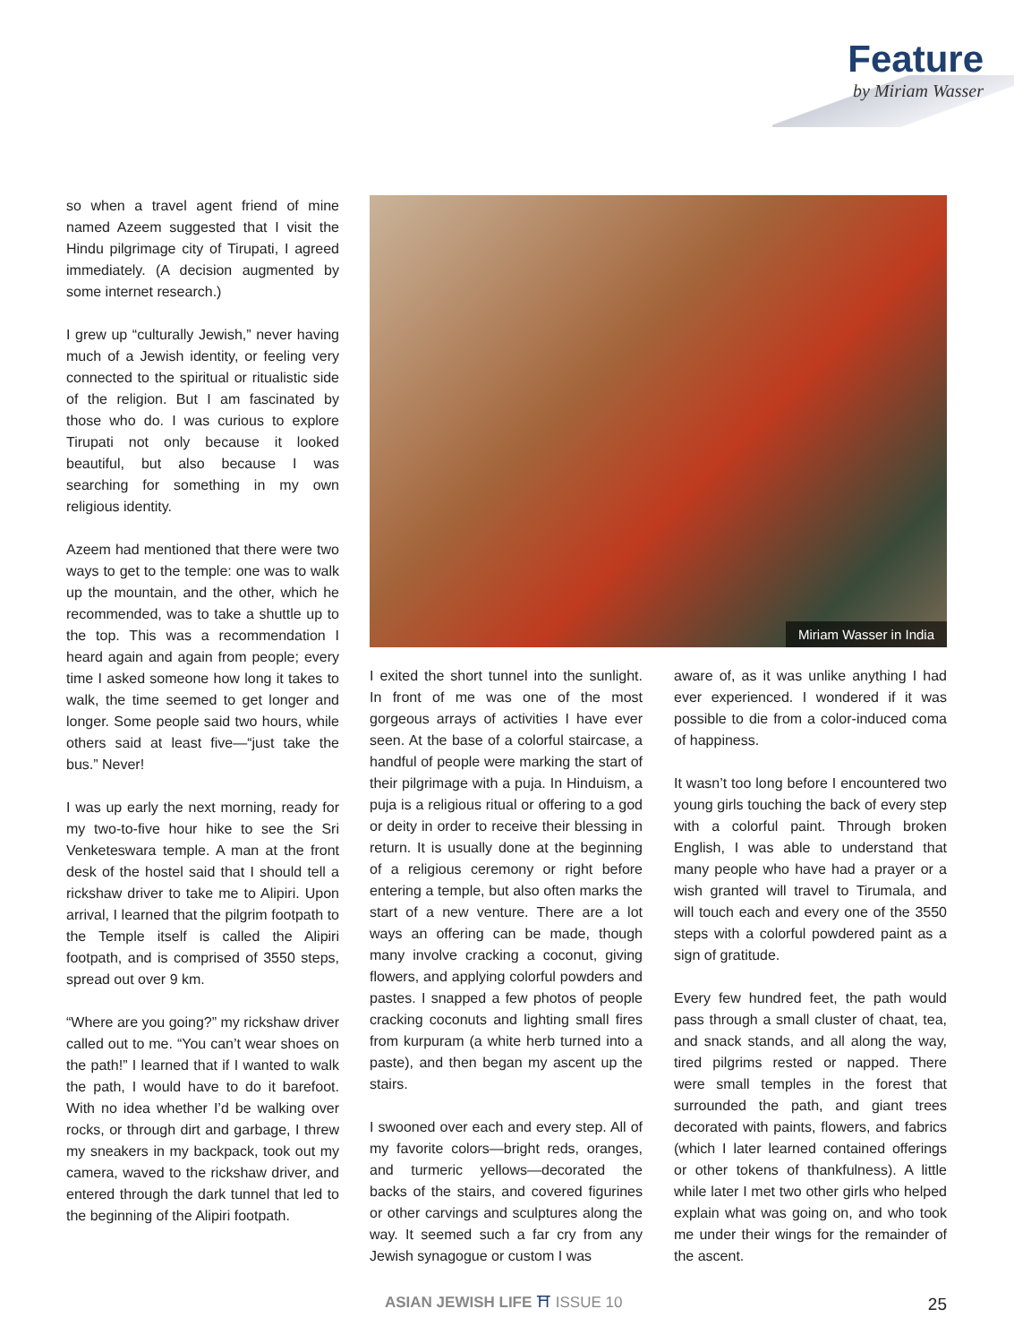Feature
by Miriam Wasser
so when a travel agent friend of mine named Azeem suggested that I visit the Hindu pilgrimage city of Tirupati, I agreed immediately. (A decision augmented by some internet research.)
I grew up “culturally Jewish,” never having much of a Jewish identity, or feeling very connected to the spiritual or ritualistic side of the religion. But I am fascinated by those who do. I was curious to explore Tirupati not only because it looked beautiful, but also because I was searching for something in my own religious identity.
Azeem had mentioned that there were two ways to get to the temple: one was to walk up the mountain, and the other, which he recommended, was to take a shuttle up to the top. This was a recommendation I heard again and again from people; every time I asked someone how long it takes to walk, the time seemed to get longer and longer. Some people said two hours, while others said at least five—“just take the bus.” Never!
I was up early the next morning, ready for my two-to-five hour hike to see the Sri Venketeswara temple. A man at the front desk of the hostel said that I should tell a rickshaw driver to take me to Alipiri. Upon arrival, I learned that the pilgrim footpath to the Temple itself is called the Alipiri footpath, and is comprised of 3550 steps, spread out over 9 km.
“Where are you going?” my rickshaw driver called out to me. “You can’t wear shoes on the path!” I learned that if I wanted to walk the path, I would have to do it barefoot. With no idea whether I’d be walking over rocks, or through dirt and garbage, I threw my sneakers in my backpack, took out my camera, waved to the rickshaw driver, and entered through the dark tunnel that led to the beginning of the Alipiri footpath.
Miriam Wasser in India
I exited the short tunnel into the sunlight. In front of me was one of the most gorgeous arrays of activities I have ever seen. At the base of a colorful staircase, a handful of people were marking the start of their pilgrimage with a puja. In Hinduism, a puja is a religious ritual or offering to a god or deity in order to receive their blessing in return. It is usually done at the beginning of a religious ceremony or right before entering a temple, but also often marks the start of a new venture. There are a lot ways an offering can be made, though many involve cracking a coconut, giving flowers, and applying colorful powders and pastes. I snapped a few photos of people cracking coconuts and lighting small fires from kurpuram (a white herb turned into a paste), and then began my ascent up the stairs.
I swooned over each and every step. All of my favorite colors—bright reds, oranges, and turmeric yellows—decorated the backs of the stairs, and covered figurines or other carvings and sculptures along the way. It seemed such a far cry from any Jewish synagogue or custom I was
aware of, as it was unlike anything I had ever experienced. I wondered if it was possible to die from a color-induced coma of happiness.
It wasn’t too long before I encountered two young girls touching the back of every step with a colorful paint. Through broken English, I was able to understand that many people who have had a prayer or a wish granted will travel to Tirumala, and will touch each and every one of the 3550 steps with a colorful powdered paint as a sign of gratitude.
Every few hundred feet, the path would pass through a small cluster of chaat, tea, and snack stands, and all along the way, tired pilgrims rested or napped. There were small temples in the forest that surrounded the path, and giant trees decorated with paints, flowers, and fabrics (which I later learned contained offerings or other tokens of thankfulness). A little while later I met two other girls who helped explain what was going on, and who took me under their wings for the remainder of the ascent.
ASIAN JEWISH LIFE ⛩ ISSUE 10 25